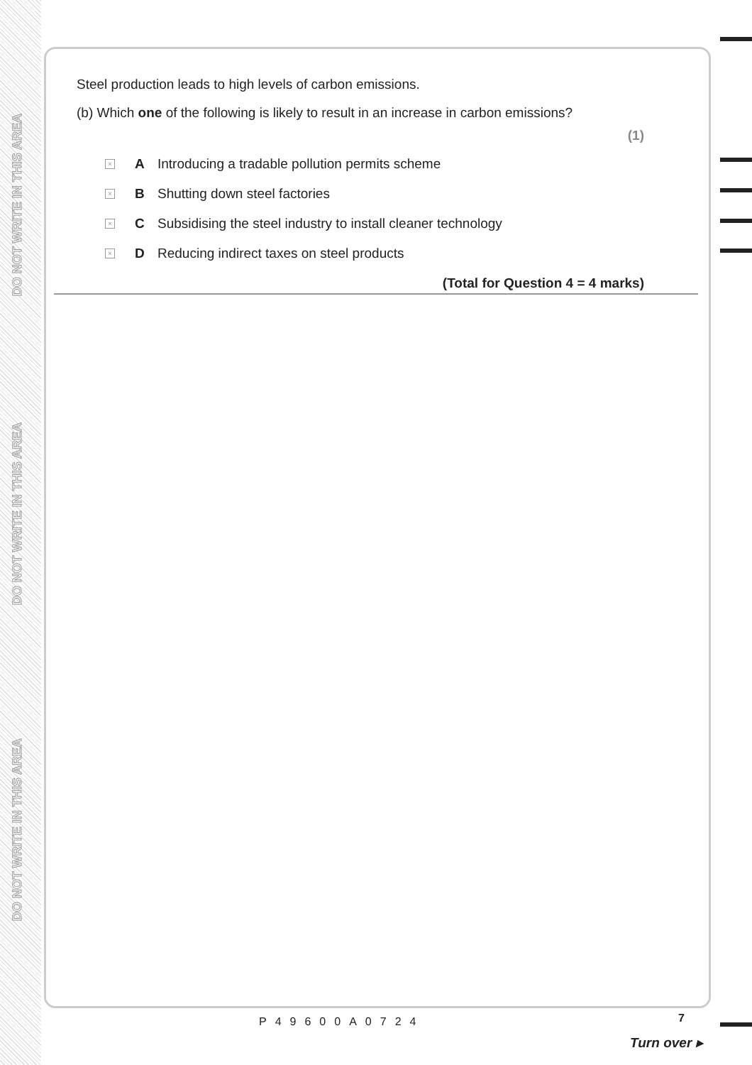DO NOT WRITE IN THIS AREA
DO NOT WRITE IN THIS AREA
DO NOT WRITE IN THIS AREA
Steel production leads to high levels of carbon emissions.
(b) Which one of the following is likely to result in an increase in carbon emissions?
(1)
× A Introducing a tradable pollution permits scheme
× B Shutting down steel factories
× C Subsidising the steel industry to install cleaner technology
× D Reducing indirect taxes on steel products
(Total for Question 4 = 4 marks)
P49600A0724 7
Turn over ▸